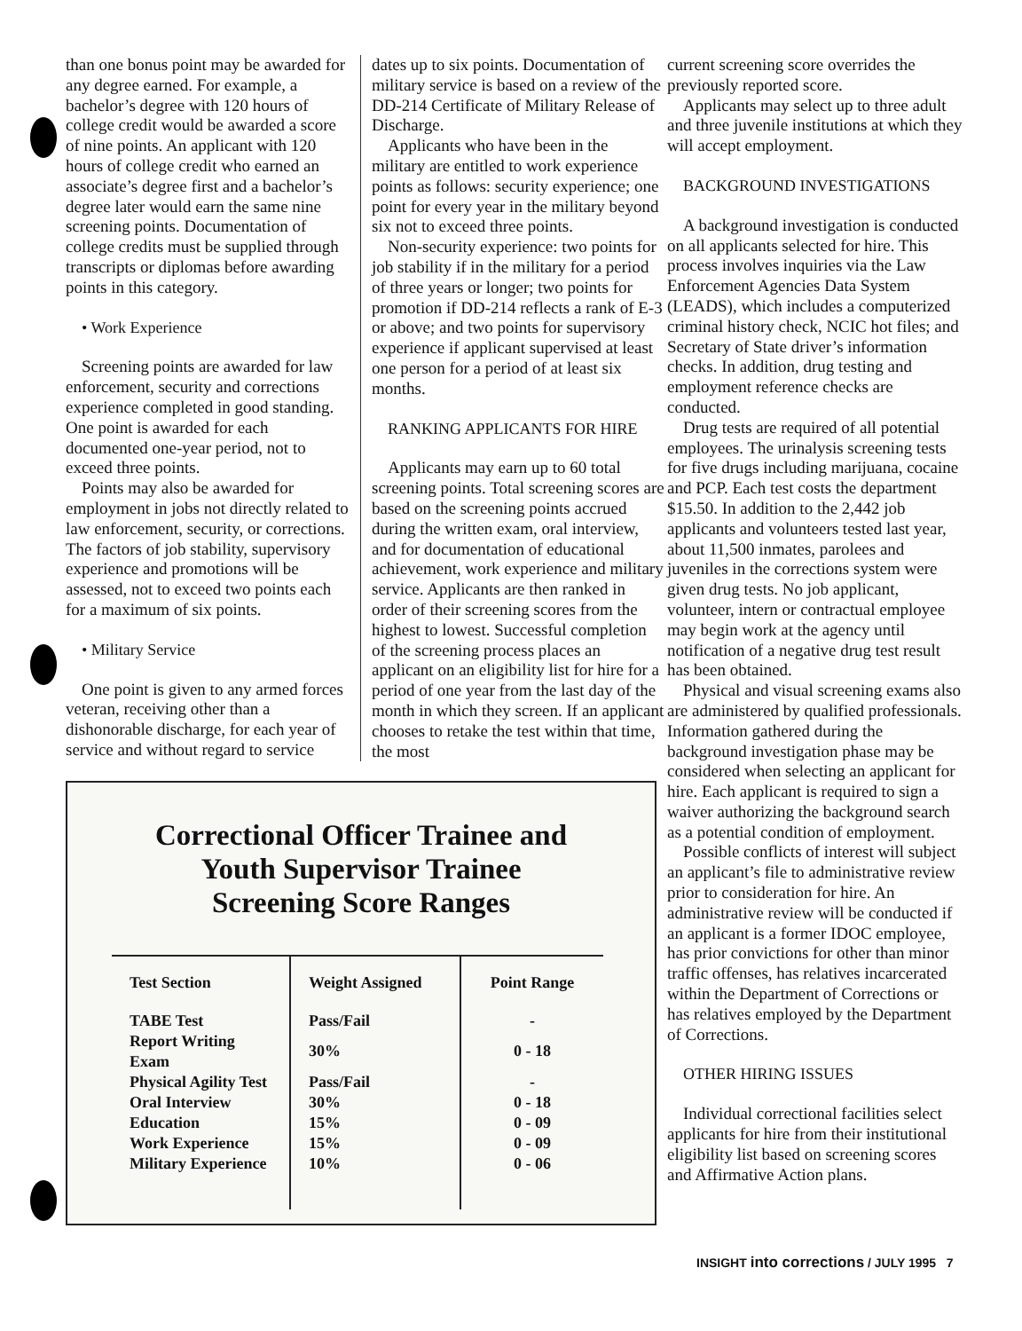than one bonus point may be awarded for any degree earned. For example, a bachelor’s degree with 120 hours of college credit would be awarded a score of nine points. An applicant with 120 hours of college credit who earned an associate’s degree first and a bachelor’s degree later would earn the same nine screening points. Documentation of college credits must be supplied through transcripts or diplomas before awarding points in this category.
• Work Experience
Screening points are awarded for law enforcement, security and corrections experience completed in good standing. One point is awarded for each documented one-year period, not to exceed three points.
Points may also be awarded for employment in jobs not directly related to law enforcement, security, or corrections. The factors of job stability, supervisory experience and promotions will be assessed, not to exceed two points each for a maximum of six points.
• Military Service
One point is given to any armed forces veteran, receiving other than a dishonorable discharge, for each year of service and without regard to service
dates up to six points. Documentation of military service is based on a review of the DD-214 Certificate of Military Release of Discharge.
Applicants who have been in the military are entitled to work experience points as follows: security experience; one point for every year in the military beyond six not to exceed three points.
Non-security experience: two points for job stability if in the military for a period of three years or longer; two points for promotion if DD-214 reflects a rank of E-3 or above; and two points for supervisory experience if applicant supervised at least one person for a period of at least six months.
RANKING APPLICANTS FOR HIRE
Applicants may earn up to 60 total screening points. Total screening scores are based on the screening points accrued during the written exam, oral interview, and for documentation of educational achievement, work experience and military service. Applicants are then ranked in order of their screening scores from the highest to lowest. Successful completion of the screening process places an applicant on an eligibility list for hire for a period of one year from the last day of the month in which they screen. If an applicant chooses to retake the test within that time, the most
current screening score overrides the previously reported score.
Applicants may select up to three adult and three juvenile institutions at which they will accept employment.
BACKGROUND INVESTIGATIONS
A background investigation is conducted on all applicants selected for hire. This process involves inquiries via the Law Enforcement Agencies Data System (LEADS), which includes a computerized criminal history check, NCIC hot files; and Secretary of State driver’s information checks. In addition, drug testing and employment reference checks are conducted.
Drug tests are required of all potential employees. The urinalysis screening tests for five drugs including marijuana, cocaine and PCP. Each test costs the department $15.50. In addition to the 2,442 job applicants and volunteers tested last year, about 11,500 inmates, parolees and juveniles in the corrections system were given drug tests. No job applicant, volunteer, intern or contractual employee may begin work at the agency until notification of a negative drug test result has been obtained.
Physical and visual screening exams also are administered by qualified professionals. Information gathered during the background investigation phase may be considered when selecting an applicant for hire. Each applicant is required to sign a waiver authorizing the background search as a potential condition of employment.
Possible conflicts of interest will subject an applicant’s file to administrative review prior to consideration for hire. An administrative review will be conducted if an applicant is a former IDOC employee, has prior convictions for other than minor traffic offenses, has relatives incarcerated within the Department of Corrections or has relatives employed by the Department of Corrections.
OTHER HIRING ISSUES
Individual correctional facilities select applicants for hire from their institutional eligibility list based on screening scores and Affirmative Action plans.
Correctional Officer Trainee and
Youth Supervisor Trainee
Screening Score Ranges
| Test Section | Weight Assigned | Point Range |
| --- | --- | --- |
| TABE Test | Pass/Fail | - |
| Report Writing Exam | 30% | 0 - 18 |
| Physical Agility Test | Pass/Fail | - |
| Oral Interview | 30% | 0 - 18 |
| Education | 15% | 0 - 09 |
| Work Experience | 15% | 0 - 09 |
| Military Experience | 10% | 0 - 06 |
INSIGHT into corrections / JULY 1995 7